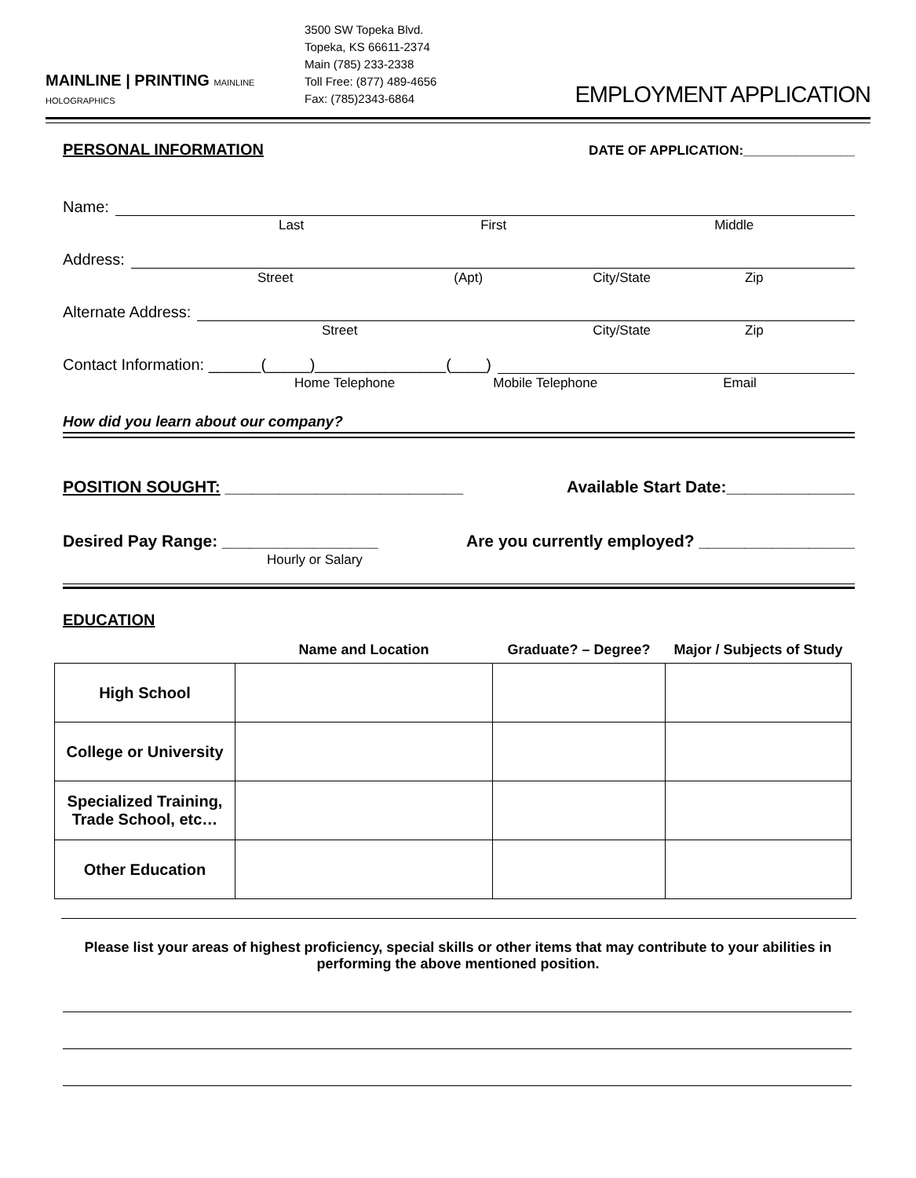MAINLINE | PRINTING MAINLINE HOLOGRAPHICS
3500 SW Topeka Blvd.
Topeka, KS 66611-2374
Main (785) 233-2338
Toll Free: (877) 489-4656
Fax: (785)2343-6864
EMPLOYMENT APPLICATION
PERSONAL INFORMATION
DATE OF APPLICATION:_______________
Name:
Last First Middle
Address:
Street (Apt) City/State Zip
Alternate Address:
Street City/State Zip
Contact Information: ______(_____)_______________(____)
Home Telephone Mobile Telephone Email
How did you learn about our company?
POSITION SOUGHT: __________________________ Available Start Date:______________
Desired Pay Range: _________________ Are you currently employed? _________________
Hourly or Salary
EDUCATION
| | Name and Location | Graduate? – Degree? | Major / Subjects of Study |
| --- | --- | --- | --- |
| High School | | | |
| College or University | | | |
| Specialized Training, Trade School, etc… | | | |
| Other Education | | | |
Please list your areas of highest proficiency, special skills or other items that may contribute to your abilities in performing the above mentioned position.